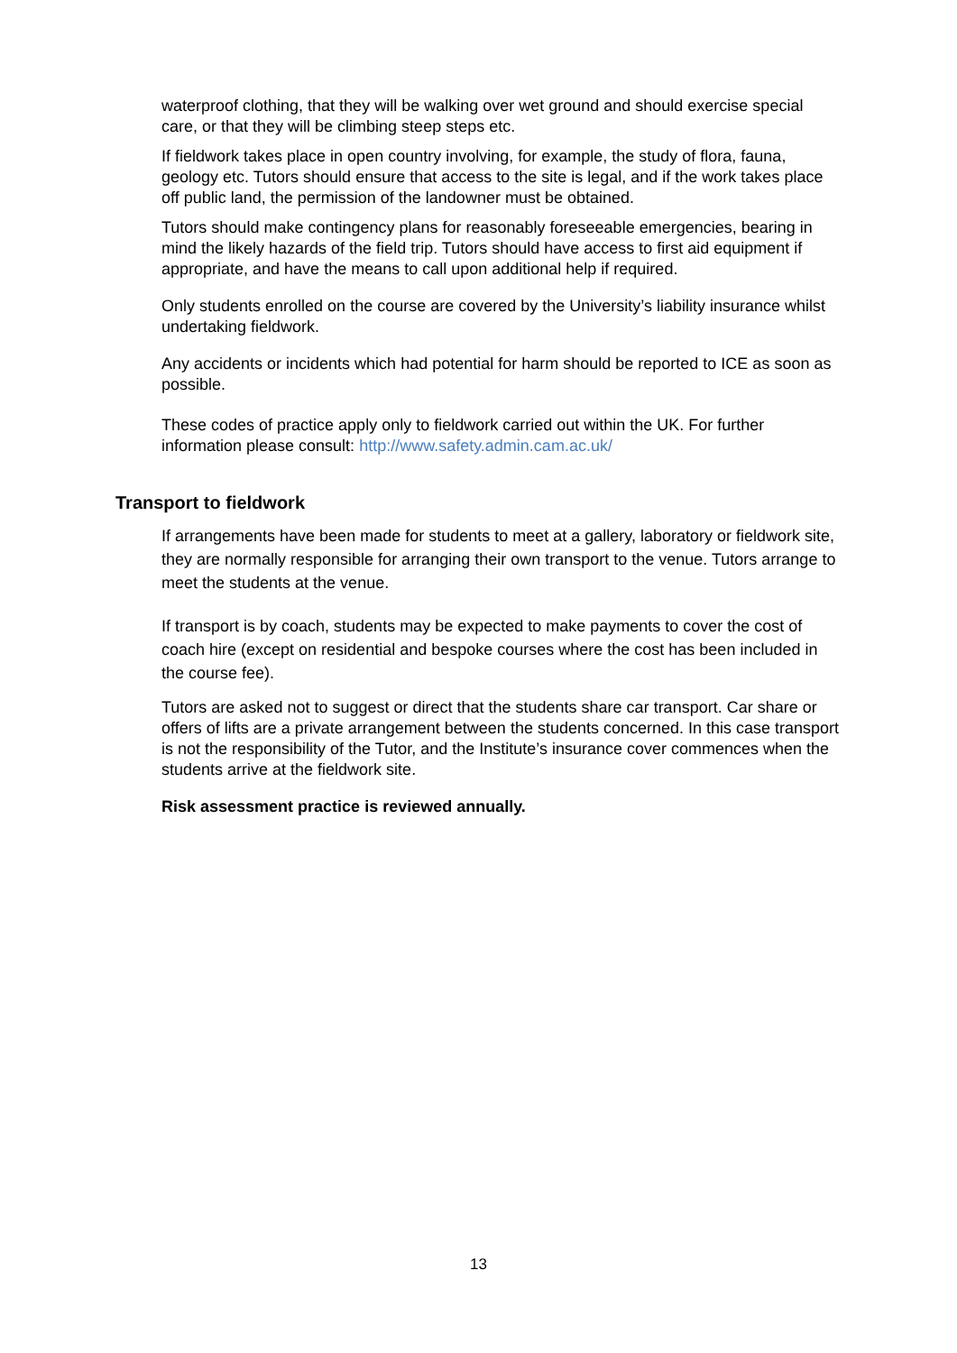waterproof clothing, that they will be walking over wet ground and should exercise special care, or that they will be climbing steep steps etc.
If fieldwork takes place in open country involving, for example, the study of flora, fauna, geology etc. Tutors should ensure that access to the site is legal, and if the work takes place off public land, the permission of the landowner must be obtained.
Tutors should make contingency plans for reasonably foreseeable emergencies, bearing in mind the likely hazards of the field trip. Tutors should have access to first aid equipment if appropriate, and have the means to call upon additional help if required.
Only students enrolled on the course are covered by the University’s liability insurance whilst undertaking fieldwork.
Any accidents or incidents which had potential for harm should be reported to ICE as soon as possible.
These codes of practice apply only to fieldwork carried out within the UK. For further information please consult: http://www.safety.admin.cam.ac.uk/
Transport to fieldwork
If arrangements have been made for students to meet at a gallery, laboratory or fieldwork site, they are normally responsible for arranging their own transport to the venue. Tutors arrange to meet the students at the venue.
If transport is by coach, students may be expected to make payments to cover the cost of coach hire (except on residential and bespoke courses where the cost has been included in the course fee).
Tutors are asked not to suggest or direct that the students share car transport. Car share or offers of lifts are a private arrangement between the students concerned. In this case transport is not the responsibility of the Tutor, and the Institute’s insurance cover commences when the students arrive at the fieldwork site.
Risk assessment practice is reviewed annually.
13